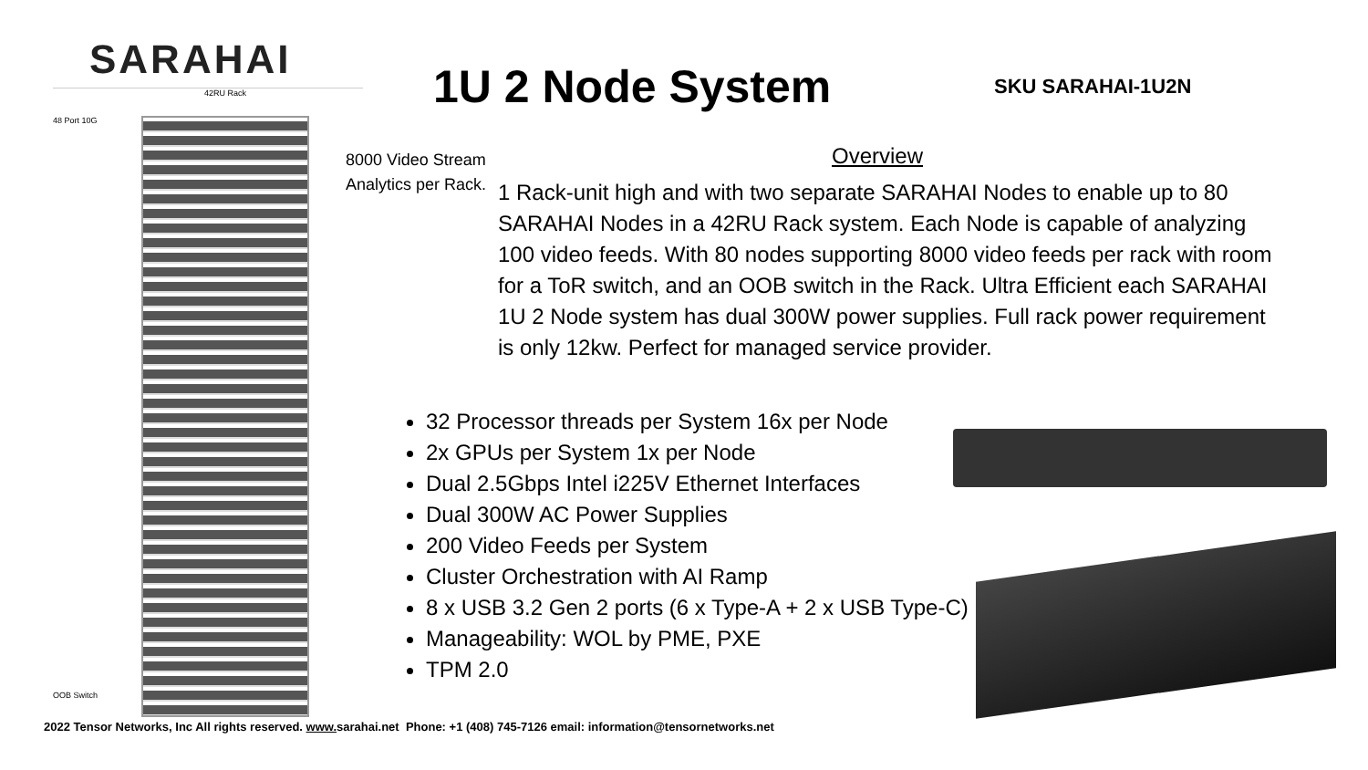SARAHAI
48 Port 10G
OOB Switch
42RU Rack
1U 2 Node System SKU SARAHAI-1U2N
8000 Video Stream Analytics per Rack.
Overview
1 Rack-unit high and with two separate SARAHAI Nodes to enable up to 80 SARAHAI Nodes in a 42RU Rack system. Each Node is capable of analyzing 100 video feeds. With 80 nodes supporting 8000 video feeds per rack with room for a ToR switch, and an OOB switch in the Rack. Ultra Efficient each SARAHAI 1U 2 Node system has dual 300W power supplies. Full rack power requirement is only 12kw. Perfect for managed service provider.
32 Processor threads per System 16x per Node
2x GPUs per System 1x per Node
Dual 2.5Gbps Intel i225V Ethernet Interfaces
Dual 300W AC Power Supplies
200 Video Feeds per System
Cluster Orchestration with AI Ramp
8 x USB 3.2 Gen 2 ports (6 x Type-A + 2 x USB Type-C)
Manageability: WOL by PME, PXE
TPM 2.0
2022 Tensor Networks, Inc All rights reserved. www. sarahai.net Phone: +1 (408) 745-7126 email: information@tensornetworks.net